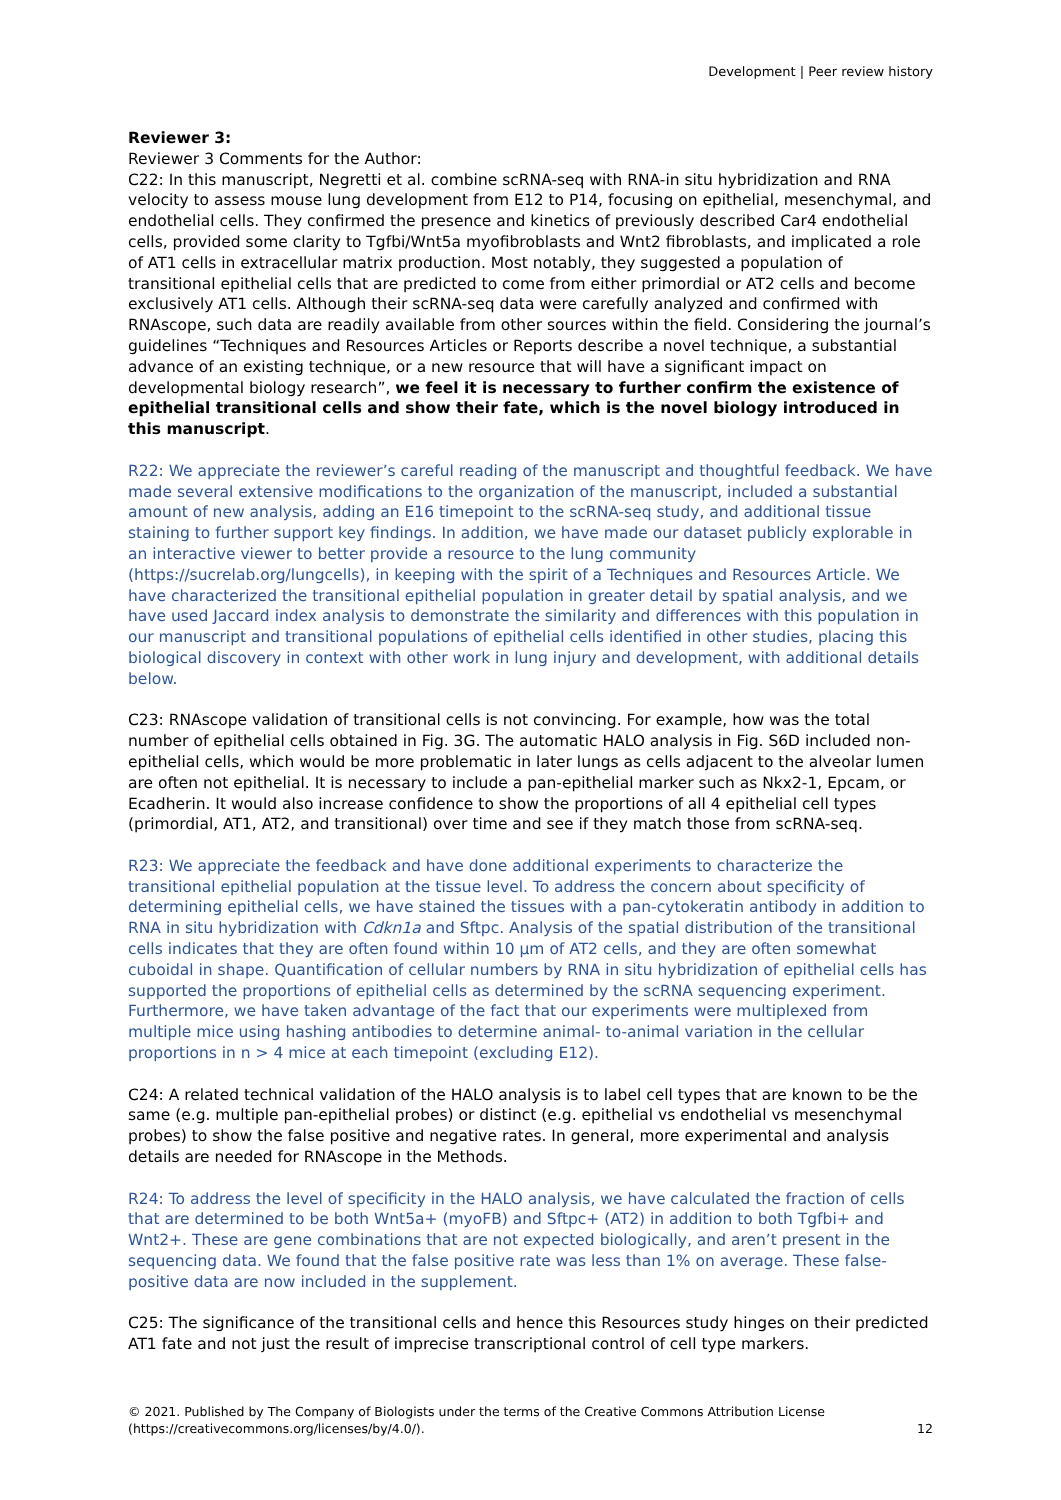Development | Peer review history
Reviewer 3:
Reviewer 3 Comments for the Author:
C22: In this manuscript, Negretti et al. combine scRNA-seq with RNA-in situ hybridization and RNA velocity to assess mouse lung development from E12 to P14, focusing on epithelial, mesenchymal, and endothelial cells. They confirmed the presence and kinetics of previously described Car4 endothelial cells, provided some clarity to Tgfbi/Wnt5a myofibroblasts and Wnt2 fibroblasts, and implicated a role of AT1 cells in extracellular matrix production. Most notably, they suggested a population of transitional epithelial cells that are predicted to come from either primordial or AT2 cells and become exclusively AT1 cells. Although their scRNA-seq data were carefully analyzed and confirmed with RNAscope, such data are readily available from other sources within the field. Considering the journal’s guidelines “Techniques and Resources Articles or Reports describe a novel technique, a substantial advance of an existing technique, or a new resource that will have a significant impact on developmental biology research”, we feel it is necessary to further confirm the existence of epithelial transitional cells and show their fate, which is the novel biology introduced in this manuscript.
R22: We appreciate the reviewer’s careful reading of the manuscript and thoughtful feedback. We have made several extensive modifications to the organization of the manuscript, included a substantial amount of new analysis, adding an E16 timepoint to the scRNA-seq study, and additional tissue staining to further support key findings. In addition, we have made our dataset publicly explorable in an interactive viewer to better provide a resource to the lung community (https://sucrelab.org/lungcells), in keeping with the spirit of a Techniques and Resources Article. We have characterized the transitional epithelial population in greater detail by spatial analysis, and we have used Jaccard index analysis to demonstrate the similarity and differences with this population in our manuscript and transitional populations of epithelial cells identified in other studies, placing this biological discovery in context with other work in lung injury and development, with additional details below.
C23: RNAscope validation of transitional cells is not convincing. For example, how was the total number of epithelial cells obtained in Fig. 3G. The automatic HALO analysis in Fig. S6D included non-epithelial cells, which would be more problematic in later lungs as cells adjacent to the alveolar lumen are often not epithelial. It is necessary to include a pan-epithelial marker such as Nkx2-1, Epcam, or Ecadherin. It would also increase confidence to show the proportions of all 4 epithelial cell types (primordial, AT1, AT2, and transitional) over time and see if they match those from scRNA-seq.
R23: We appreciate the feedback and have done additional experiments to characterize the transitional epithelial population at the tissue level. To address the concern about specificity of determining epithelial cells, we have stained the tissues with a pan-cytokeratin antibody in addition to RNA in situ hybridization with Cdkn1a and Sftpc. Analysis of the spatial distribution of the transitional cells indicates that they are often found within 10 µm of AT2 cells, and they are often somewhat cuboidal in shape. Quantification of cellular numbers by RNA in situ hybridization of epithelial cells has supported the proportions of epithelial cells as determined by the scRNA sequencing experiment. Furthermore, we have taken advantage of the fact that our experiments were multiplexed from multiple mice using hashing antibodies to determine animal- to-animal variation in the cellular proportions in n > 4 mice at each timepoint (excluding E12).
C24: A related technical validation of the HALO analysis is to label cell types that are known to be the same (e.g. multiple pan-epithelial probes) or distinct (e.g. epithelial vs endothelial vs mesenchymal probes) to show the false positive and negative rates. In general, more experimental and analysis details are needed for RNAscope in the Methods.
R24: To address the level of specificity in the HALO analysis, we have calculated the fraction of cells that are determined to be both Wnt5a+ (myoFB) and Sftpc+ (AT2) in addition to both Tgfbi+ and Wnt2+. These are gene combinations that are not expected biologically, and aren’t present in the sequencing data. We found that the false positive rate was less than 1% on average. These false-positive data are now included in the supplement.
C25: The significance of the transitional cells and hence this Resources study hinges on their predicted AT1 fate and not just the result of imprecise transcriptional control of cell type markers.
© 2021. Published by The Company of Biologists under the terms of the Creative Commons Attribution License
(https://creativecommons.org/licenses/by/4.0/).
12